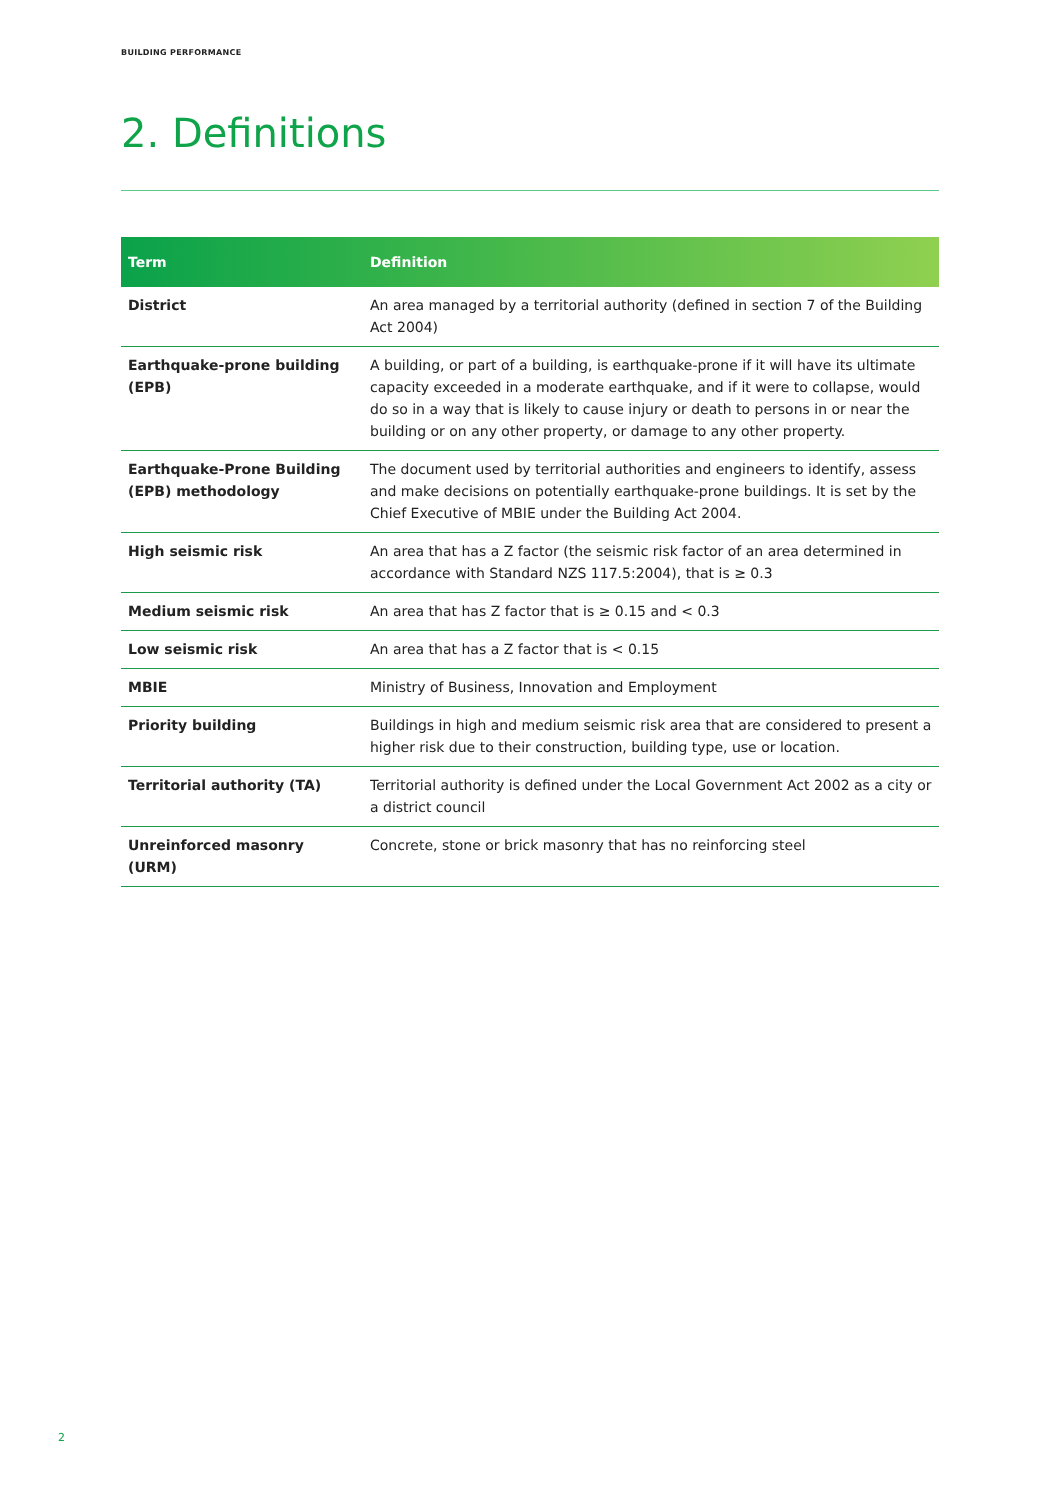BUILDING PERFORMANCE
2. Definitions
| Term | Definition |
| --- | --- |
| District | An area managed by a territorial authority (defined in section 7 of the Building Act 2004) |
| Earthquake-prone building (EPB) | A building, or part of a building, is earthquake-prone if it will have its ultimate capacity exceeded in a moderate earthquake, and if it were to collapse, would do so in a way that is likely to cause injury or death to persons in or near the building or on any other property, or damage to any other property. |
| Earthquake-Prone Building (EPB) methodology | The document used by territorial authorities and engineers to identify, assess and make decisions on potentially earthquake-prone buildings. It is set by the Chief Executive of MBIE under the Building Act 2004. |
| High seismic risk | An area that has a Z factor (the seismic risk factor of an area determined in accordance with Standard NZS 117.5:2004), that is ≥ 0.3 |
| Medium seismic risk | An area that has Z factor that is ≥ 0.15 and < 0.3 |
| Low seismic risk | An area that has a Z factor that is < 0.15 |
| MBIE | Ministry of Business, Innovation and Employment |
| Priority building | Buildings in high and medium seismic risk area that are considered to present a higher risk due to their construction, building type, use or location. |
| Territorial authority (TA) | Territorial authority is defined under the Local Government Act 2002 as a city or a district council |
| Unreinforced masonry (URM) | Concrete, stone or brick masonry that has no reinforcing steel |
2